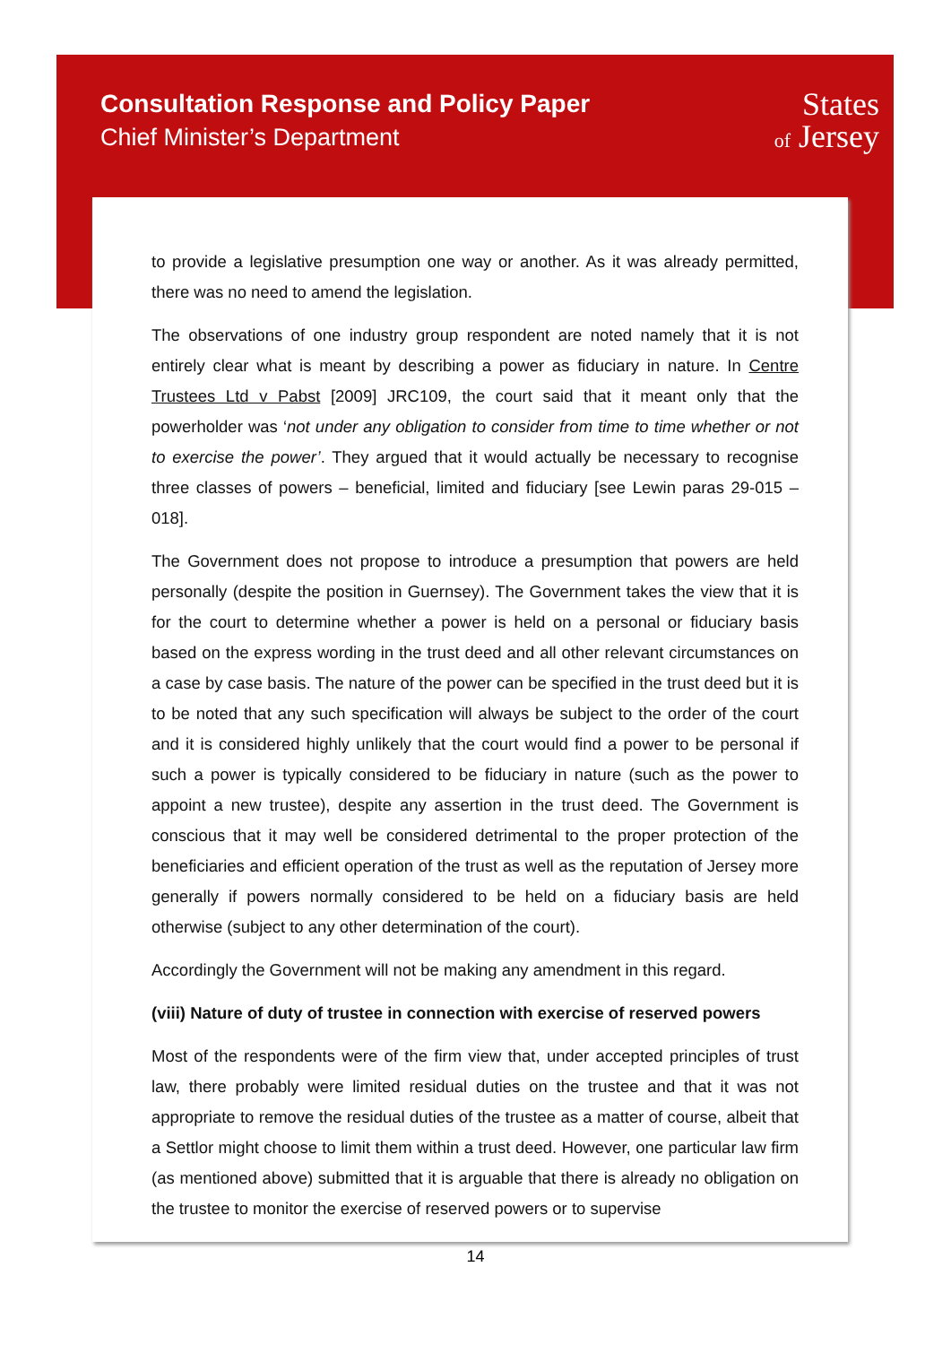Consultation Response and Policy Paper
Chief Minister’s Department
States
of Jersey
to provide a legislative presumption one way or another. As it was already permitted, there was no need to amend the legislation.
The observations of one industry group respondent are noted namely that it is not entirely clear what is meant by describing a power as fiduciary in nature. In Centre Trustees Ltd v Pabst [2009] JRC109, the court said that it meant only that the powerholder was ‘not under any obligation to consider from time to time whether or not to exercise the power’. They argued that it would actually be necessary to recognise three classes of powers – beneficial, limited and fiduciary [see Lewin paras 29-015 – 018].
The Government does not propose to introduce a presumption that powers are held personally (despite the position in Guernsey). The Government takes the view that it is for the court to determine whether a power is held on a personal or fiduciary basis based on the express wording in the trust deed and all other relevant circumstances on a case by case basis. The nature of the power can be specified in the trust deed but it is to be noted that any such specification will always be subject to the order of the court and it is considered highly unlikely that the court would find a power to be personal if such a power is typically considered to be fiduciary in nature (such as the power to appoint a new trustee), despite any assertion in the trust deed. The Government is conscious that it may well be considered detrimental to the proper protection of the beneficiaries and efficient operation of the trust as well as the reputation of Jersey more generally if powers normally considered to be held on a fiduciary basis are held otherwise (subject to any other determination of the court).
Accordingly the Government will not be making any amendment in this regard.
(viii) Nature of duty of trustee in connection with exercise of reserved powers
Most of the respondents were of the firm view that, under accepted principles of trust law, there probably were limited residual duties on the trustee and that it was not appropriate to remove the residual duties of the trustee as a matter of course, albeit that a Settlor might choose to limit them within a trust deed. However, one particular law firm (as mentioned above) submitted that it is arguable that there is already no obligation on the trustee to monitor the exercise of reserved powers or to supervise
14